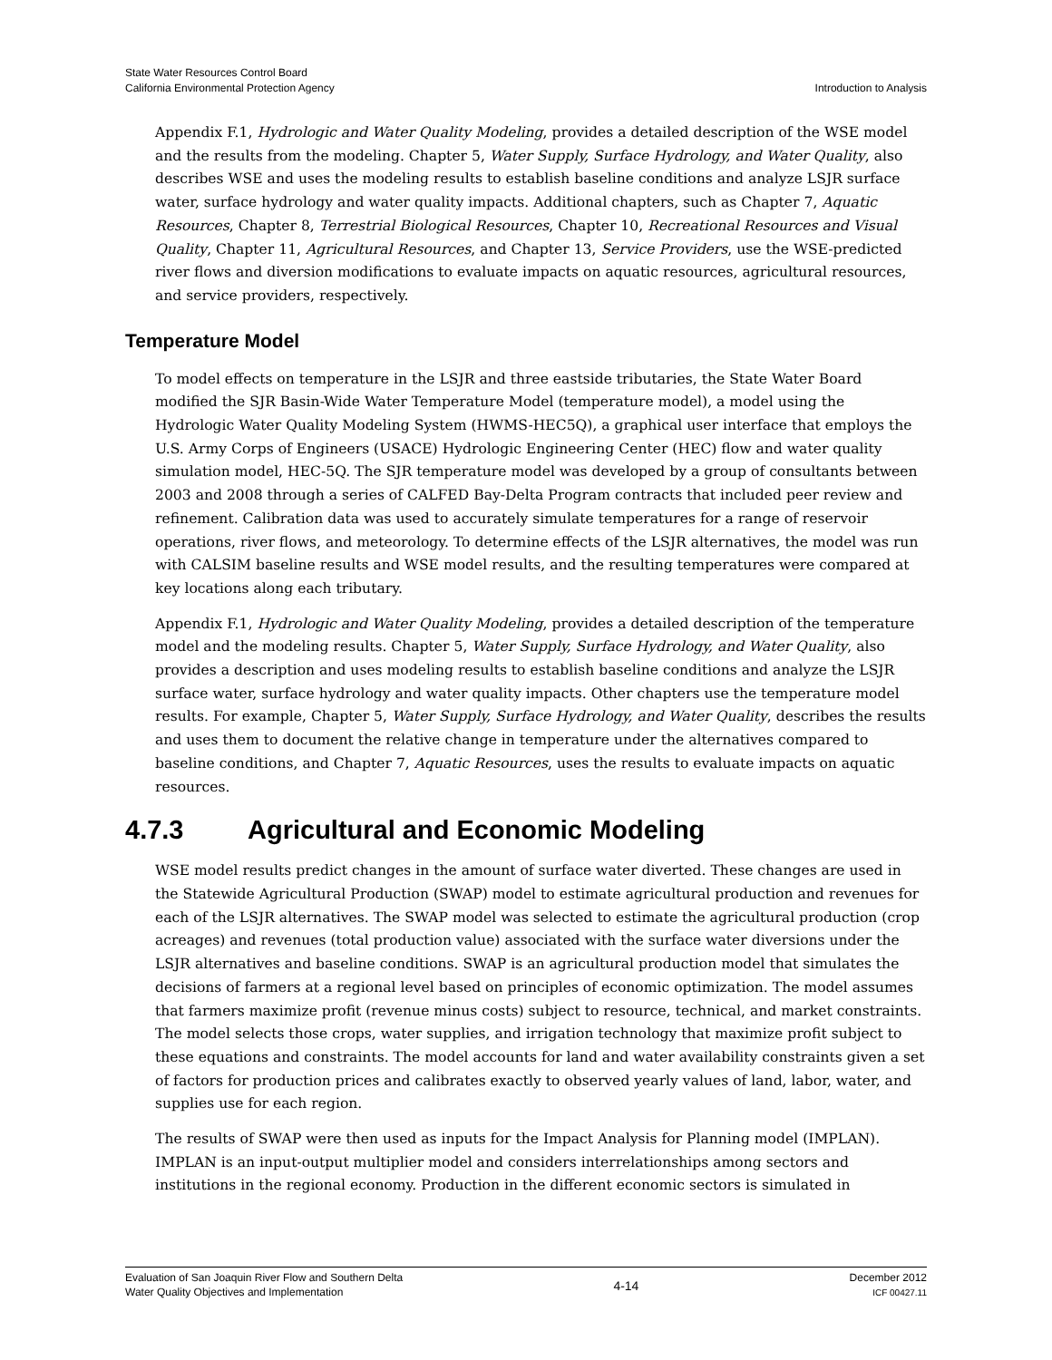State Water Resources Control Board
California Environmental Protection Agency
Introduction to Analysis
Appendix F.1, Hydrologic and Water Quality Modeling, provides a detailed description of the WSE model and the results from the modeling. Chapter 5, Water Supply, Surface Hydrology, and Water Quality, also describes WSE and uses the modeling results to establish baseline conditions and analyze LSJR surface water, surface hydrology and water quality impacts. Additional chapters, such as Chapter 7, Aquatic Resources, Chapter 8, Terrestrial Biological Resources, Chapter 10, Recreational Resources and Visual Quality, Chapter 11, Agricultural Resources, and Chapter 13, Service Providers, use the WSE-predicted river flows and diversion modifications to evaluate impacts on aquatic resources, agricultural resources, and service providers, respectively.
Temperature Model
To model effects on temperature in the LSJR and three eastside tributaries, the State Water Board modified the SJR Basin-Wide Water Temperature Model (temperature model), a model using the Hydrologic Water Quality Modeling System (HWMS-HEC5Q), a graphical user interface that employs the U.S. Army Corps of Engineers (USACE) Hydrologic Engineering Center (HEC) flow and water quality simulation model, HEC-5Q. The SJR temperature model was developed by a group of consultants between 2003 and 2008 through a series of CALFED Bay-Delta Program contracts that included peer review and refinement. Calibration data was used to accurately simulate temperatures for a range of reservoir operations, river flows, and meteorology. To determine effects of the LSJR alternatives, the model was run with CALSIM baseline results and WSE model results, and the resulting temperatures were compared at key locations along each tributary.
Appendix F.1, Hydrologic and Water Quality Modeling, provides a detailed description of the temperature model and the modeling results. Chapter 5, Water Supply, Surface Hydrology, and Water Quality, also provides a description and uses modeling results to establish baseline conditions and analyze the LSJR surface water, surface hydrology and water quality impacts. Other chapters use the temperature model results. For example, Chapter 5, Water Supply, Surface Hydrology, and Water Quality, describes the results and uses them to document the relative change in temperature under the alternatives compared to baseline conditions, and Chapter 7, Aquatic Resources, uses the results to evaluate impacts on aquatic resources.
4.7.3 Agricultural and Economic Modeling
WSE model results predict changes in the amount of surface water diverted. These changes are used in the Statewide Agricultural Production (SWAP) model to estimate agricultural production and revenues for each of the LSJR alternatives. The SWAP model was selected to estimate the agricultural production (crop acreages) and revenues (total production value) associated with the surface water diversions under the LSJR alternatives and baseline conditions. SWAP is an agricultural production model that simulates the decisions of farmers at a regional level based on principles of economic optimization. The model assumes that farmers maximize profit (revenue minus costs) subject to resource, technical, and market constraints. The model selects those crops, water supplies, and irrigation technology that maximize profit subject to these equations and constraints. The model accounts for land and water availability constraints given a set of factors for production prices and calibrates exactly to observed yearly values of land, labor, water, and supplies use for each region.
The results of SWAP were then used as inputs for the Impact Analysis for Planning model (IMPLAN). IMPLAN is an input-output multiplier model and considers interrelationships among sectors and institutions in the regional economy. Production in the different economic sectors is simulated in
Evaluation of San Joaquin River Flow and Southern Delta
Water Quality Objectives and Implementation
4-14
December 2012
ICF 00427.11